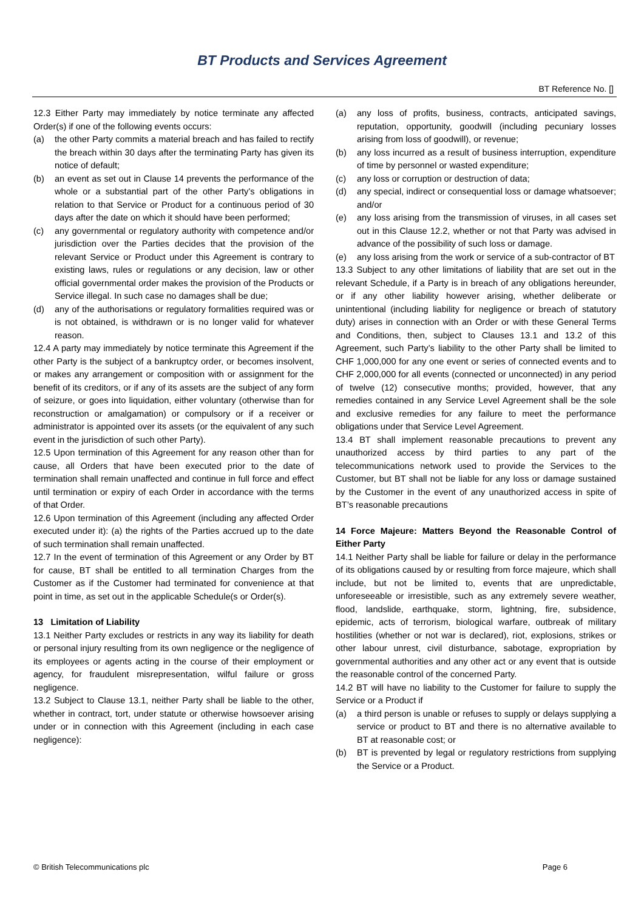BT Products and Services Agreement
BT Reference No. []
12.3 Either Party may immediately by notice terminate any affected Order(s) if one of the following events occurs:
(a) the other Party commits a material breach and has failed to rectify the breach within 30 days after the terminating Party has given its notice of default;
(b) an event as set out in Clause 14 prevents the performance of the whole or a substantial part of the other Party's obligations in relation to that Service or Product for a continuous period of 30 days after the date on which it should have been performed;
(c) any governmental or regulatory authority with competence and/or jurisdiction over the Parties decides that the provision of the relevant Service or Product under this Agreement is contrary to existing laws, rules or regulations or any decision, law or other official governmental order makes the provision of the Products or Service illegal. In such case no damages shall be due;
(d) any of the authorisations or regulatory formalities required was or is not obtained, is withdrawn or is no longer valid for whatever reason.
12.4 A party may immediately by notice terminate this Agreement if the other Party is the subject of a bankruptcy order, or becomes insolvent, or makes any arrangement or composition with or assignment for the benefit of its creditors, or if any of its assets are the subject of any form of seizure, or goes into liquidation, either voluntary (otherwise than for reconstruction or amalgamation) or compulsory or if a receiver or administrator is appointed over its assets (or the equivalent of any such event in the jurisdiction of such other Party).
12.5 Upon termination of this Agreement for any reason other than for cause, all Orders that have been executed prior to the date of termination shall remain unaffected and continue in full force and effect until termination or expiry of each Order in accordance with the terms of that Order.
12.6 Upon termination of this Agreement (including any affected Order executed under it): (a) the rights of the Parties accrued up to the date of such termination shall remain unaffected.
12.7 In the event of termination of this Agreement or any Order by BT for cause, BT shall be entitled to all termination Charges from the Customer as if the Customer had terminated for convenience at that point in time, as set out in the applicable Schedule(s or Order(s).
13 Limitation of Liability
13.1 Neither Party excludes or restricts in any way its liability for death or personal injury resulting from its own negligence or the negligence of its employees or agents acting in the course of their employment or agency, for fraudulent misrepresentation, wilful failure or gross negligence.
13.2 Subject to Clause 13.1, neither Party shall be liable to the other, whether in contract, tort, under statute or otherwise howsoever arising under or in connection with this Agreement (including in each case negligence):
(a) any loss of profits, business, contracts, anticipated savings, reputation, opportunity, goodwill (including pecuniary losses arising from loss of goodwill), or revenue;
(b) any loss incurred as a result of business interruption, expenditure of time by personnel or wasted expenditure;
(c) any loss or corruption or destruction of data;
(d) any special, indirect or consequential loss or damage whatsoever; and/or
(e) any loss arising from the transmission of viruses, in all cases set out in this Clause 12.2, whether or not that Party was advised in advance of the possibility of such loss or damage.
(e) any loss arising from the work or service of a sub-contractor of BT
13.3 Subject to any other limitations of liability that are set out in the relevant Schedule, if a Party is in breach of any obligations hereunder, or if any other liability however arising, whether deliberate or unintentional (including liability for negligence or breach of statutory duty) arises in connection with an Order or with these General Terms and Conditions, then, subject to Clauses 13.1 and 13.2 of this Agreement, such Party’s liability to the other Party shall be limited to CHF 1,000,000 for any one event or series of connected events and to CHF 2,000,000 for all events (connected or unconnected) in any period of twelve (12) consecutive months; provided, however, that any remedies contained in any Service Level Agreement shall be the sole and exclusive remedies for any failure to meet the performance obligations under that Service Level Agreement.
13.4 BT shall implement reasonable precautions to prevent any unauthorized access by third parties to any part of the telecommunications network used to provide the Services to the Customer, but BT shall not be liable for any loss or damage sustained by the Customer in the event of any unauthorized access in spite of BT’s reasonable precautions
14 Force Majeure: Matters Beyond the Reasonable Control of Either Party
14.1 Neither Party shall be liable for failure or delay in the performance of its obligations caused by or resulting from force majeure, which shall include, but not be limited to, events that are unpredictable, unforeseeable or irresistible, such as any extremely severe weather, flood, landslide, earthquake, storm, lightning, fire, subsidence, epidemic, acts of terrorism, biological warfare, outbreak of military hostilities (whether or not war is declared), riot, explosions, strikes or other labour unrest, civil disturbance, sabotage, expropriation by governmental authorities and any other act or any event that is outside the reasonable control of the concerned Party.
14.2 BT will have no liability to the Customer for failure to supply the Service or a Product if
(a) a third person is unable or refuses to supply or delays supplying a service or product to BT and there is no alternative available to BT at reasonable cost; or
(b) BT is prevented by legal or regulatory restrictions from supplying the Service or a Product.
© British Telecommunications plc Page 6